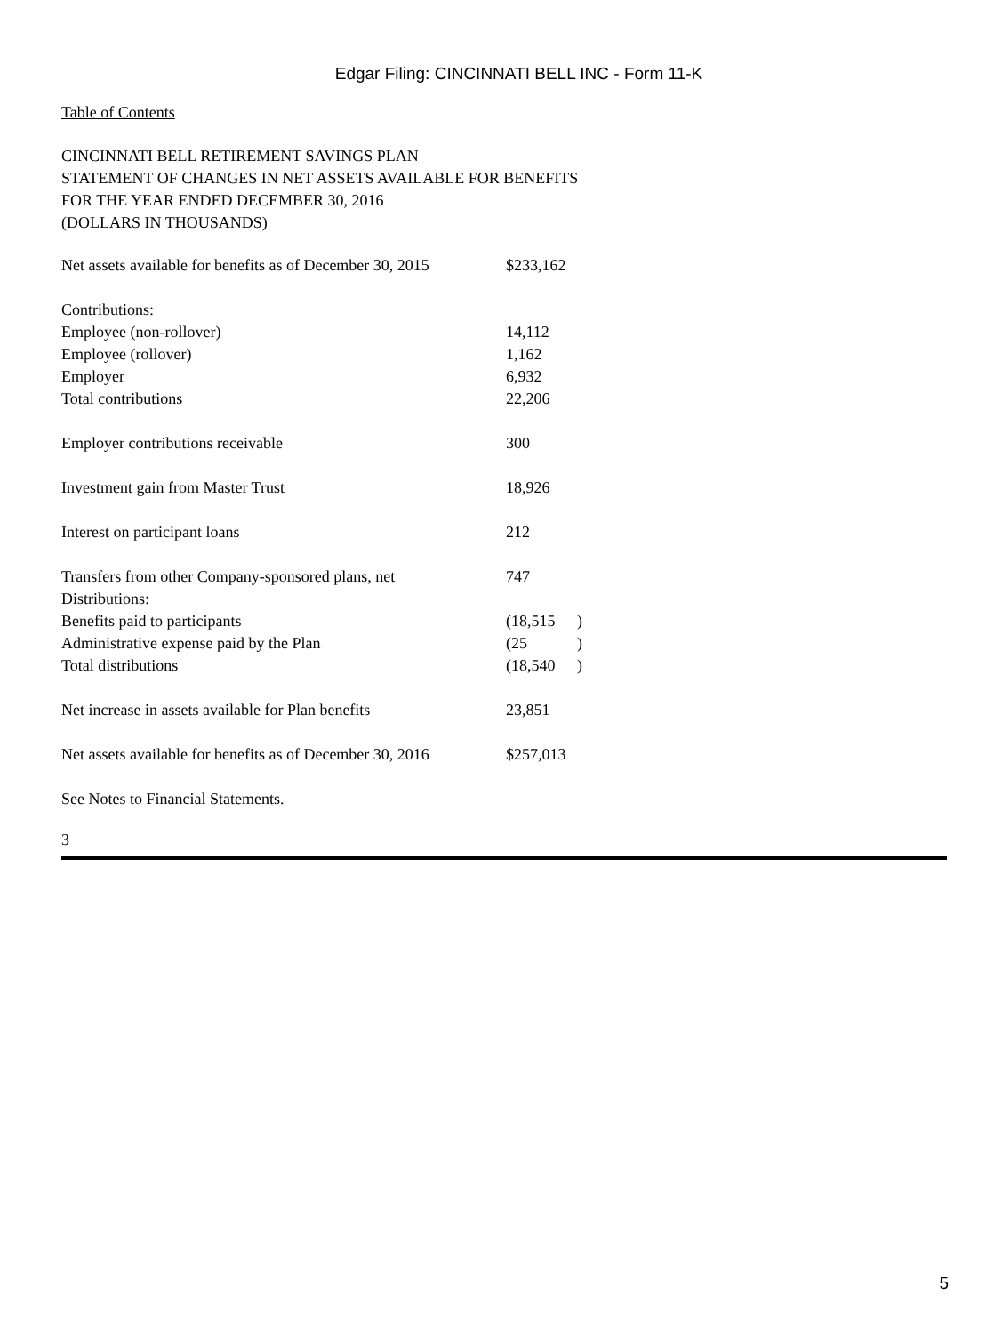Edgar Filing: CINCINNATI BELL INC - Form 11-K
Table of Contents
CINCINNATI BELL RETIREMENT SAVINGS PLAN
STATEMENT OF CHANGES IN NET ASSETS AVAILABLE FOR BENEFITS
FOR THE YEAR ENDED DECEMBER 30, 2016
(DOLLARS IN THOUSANDS)
| Net assets available for benefits as of December 30, 2015 | $233,162 | |
| Contributions: | | |
| Employee (non-rollover) | 14,112 | |
| Employee (rollover) | 1,162 | |
| Employer | 6,932 | |
| Total contributions | 22,206 | |
| Employer contributions receivable | 300 | |
| Investment gain from Master Trust | 18,926 | |
| Interest on participant loans | 212 | |
| Transfers from other Company-sponsored plans, net | 747 | |
| Distributions: | | |
| Benefits paid to participants | (18,515 | ) |
| Administrative expense paid by the Plan | (25 | ) |
| Total distributions | (18,540 | ) |
| Net increase in assets available for Plan benefits | 23,851 | |
| Net assets available for benefits as of December 30, 2016 | $257,013 | |
See Notes to Financial Statements.
3
5